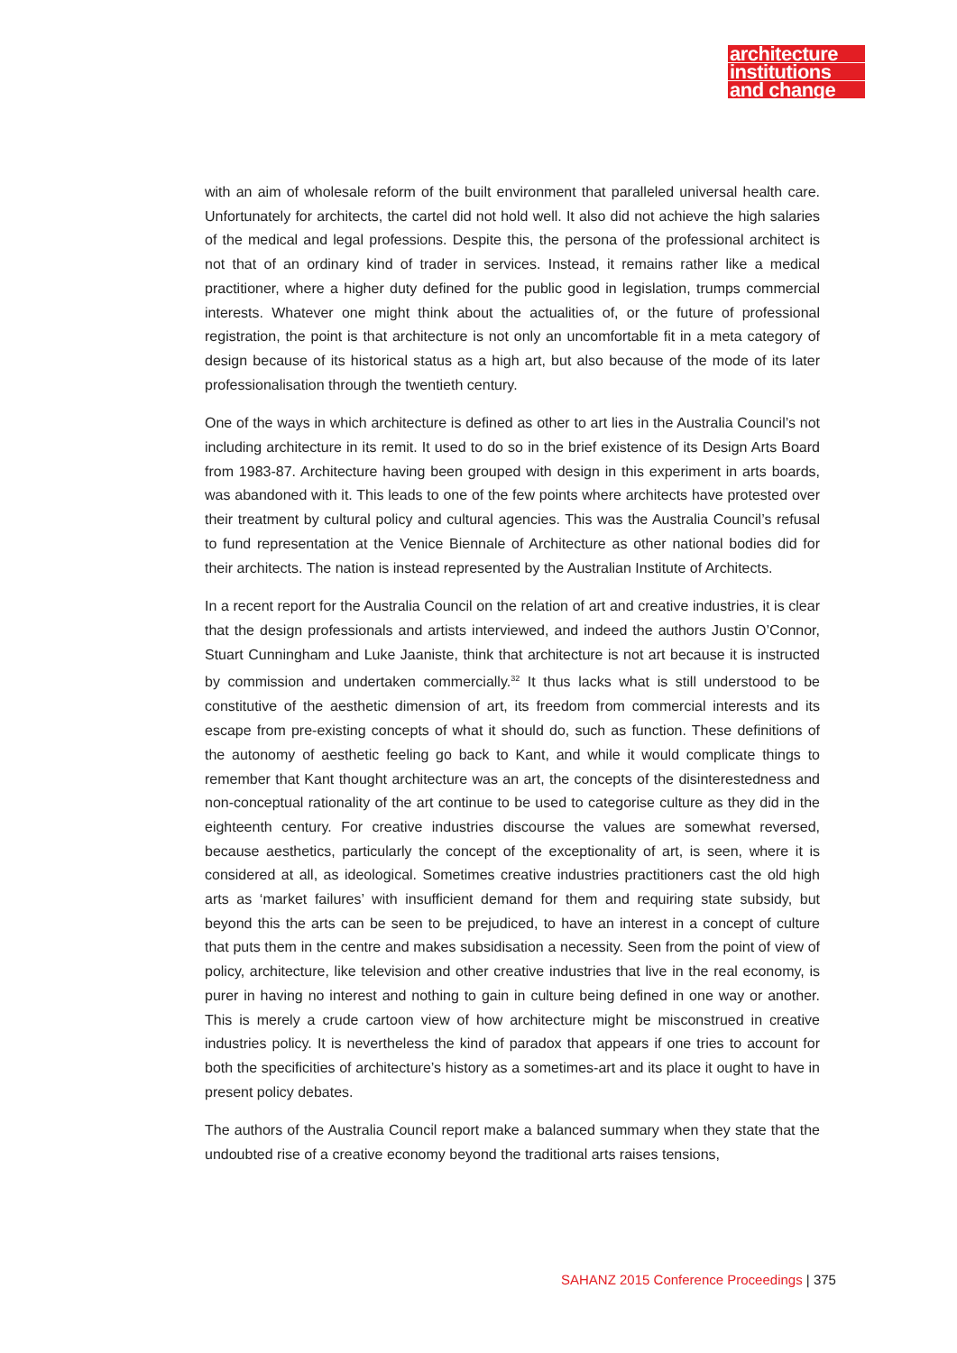architecture
institutions
and change
with an aim of wholesale reform of the built environment that paralleled universal health care. Unfortunately for architects, the cartel did not hold well. It also did not achieve the high salaries of the medical and legal professions. Despite this, the persona of the professional architect is not that of an ordinary kind of trader in services. Instead, it remains rather like a medical practitioner, where a higher duty defined for the public good in legislation, trumps commercial interests. Whatever one might think about the actualities of, or the future of professional registration, the point is that architecture is not only an uncomfortable fit in a meta category of design because of its historical status as a high art, but also because of the mode of its later professionalisation through the twentieth century.
One of the ways in which architecture is defined as other to art lies in the Australia Council’s not including architecture in its remit. It used to do so in the brief existence of its Design Arts Board from 1983-87. Architecture having been grouped with design in this experiment in arts boards, was abandoned with it. This leads to one of the few points where architects have protested over their treatment by cultural policy and cultural agencies. This was the Australia Council’s refusal to fund representation at the Venice Biennale of Architecture as other national bodies did for their architects. The nation is instead represented by the Australian Institute of Architects.
In a recent report for the Australia Council on the relation of art and creative industries, it is clear that the design professionals and artists interviewed, and indeed the authors Justin O’Connor, Stuart Cunningham and Luke Jaaniste, think that architecture is not art because it is instructed by commission and undertaken commercially.<sup>32</sup> It thus lacks what is still understood to be constitutive of the aesthetic dimension of art, its freedom from commercial interests and its escape from pre-existing concepts of what it should do, such as function. These definitions of the autonomy of aesthetic feeling go back to Kant, and while it would complicate things to remember that Kant thought architecture was an art, the concepts of the disinterestedness and non-conceptual rationality of the art continue to be used to categorise culture as they did in the eighteenth century. For creative industries discourse the values are somewhat reversed, because aesthetics, particularly the concept of the exceptionality of art, is seen, where it is considered at all, as ideological. Sometimes creative industries practitioners cast the old high arts as ‘market failures’ with insufficient demand for them and requiring state subsidy, but beyond this the arts can be seen to be prejudiced, to have an interest in a concept of culture that puts them in the centre and makes subsidisation a necessity. Seen from the point of view of policy, architecture, like television and other creative industries that live in the real economy, is purer in having no interest and nothing to gain in culture being defined in one way or another. This is merely a crude cartoon view of how architecture might be misconstrued in creative industries policy. It is nevertheless the kind of paradox that appears if one tries to account for both the specificities of architecture’s history as a sometimes-art and its place it ought to have in present policy debates.
The authors of the Australia Council report make a balanced summary when they state that the undoubted rise of a creative economy beyond the traditional arts raises tensions,
SAHANZ 2015 Conference Proceedings | 375